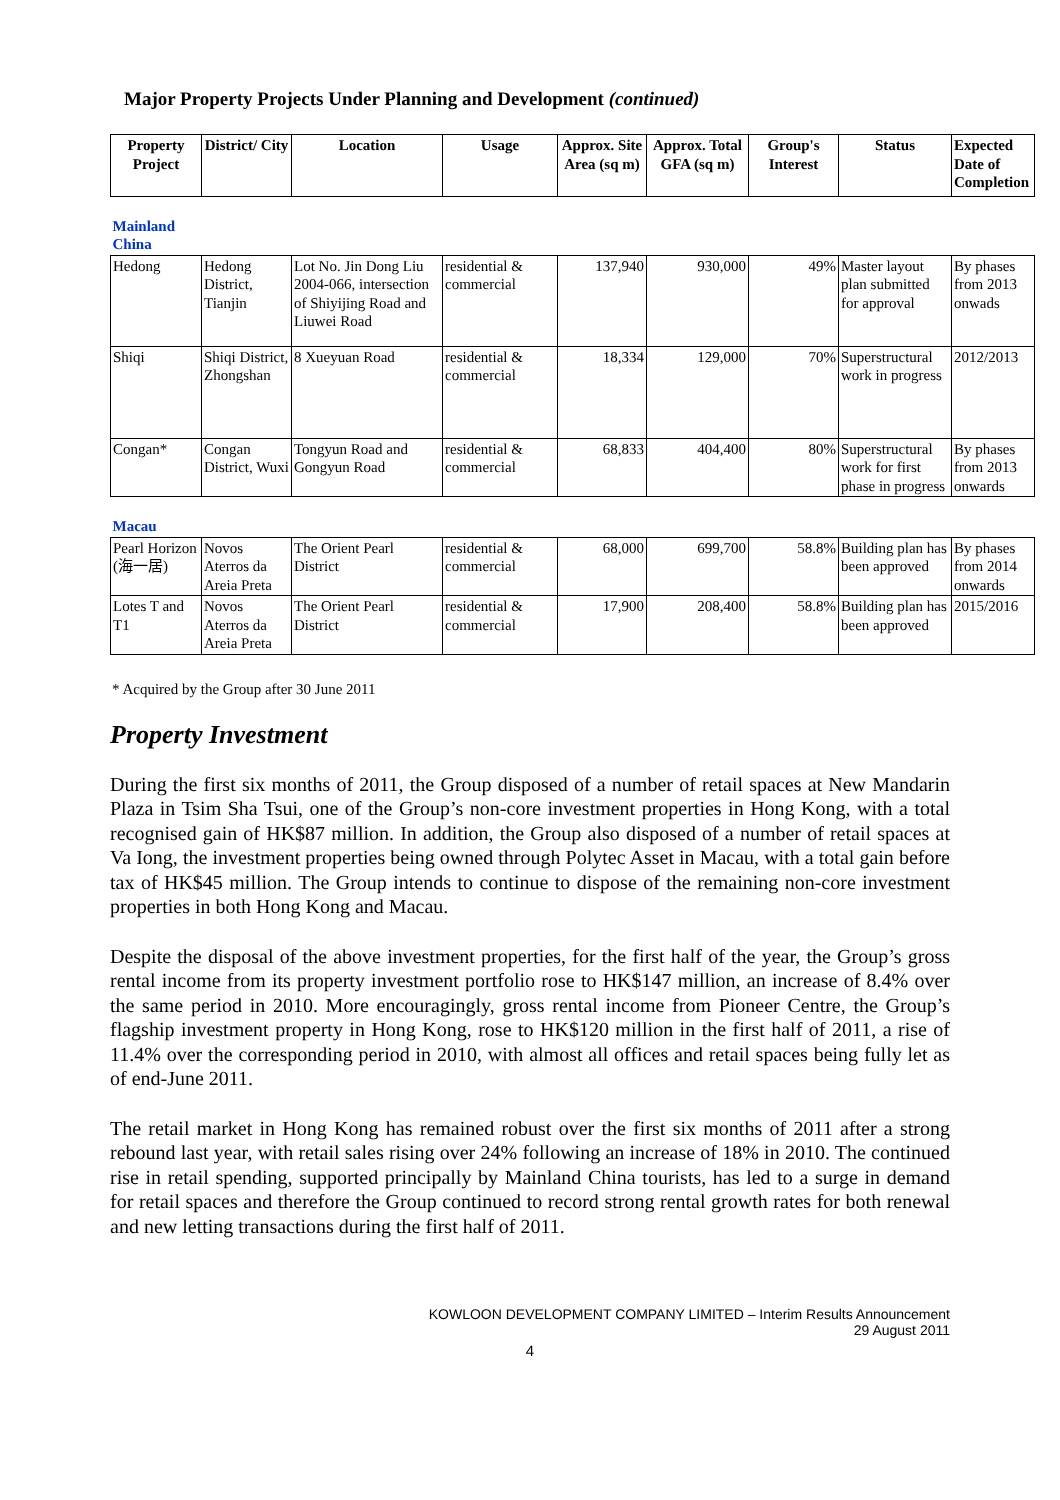Major Property Projects Under Planning and Development (continued)
| Property Project | District/ City | Location | Usage | Approx. Site Area (sq m) | Approx. Total GFA (sq m) | Group's Interest | Status | Expected Date of Completion |
| --- | --- | --- | --- | --- | --- | --- | --- | --- |
| Mainland China | | | | | | | | |
| Hedong | Hedong District, Tianjin | Lot No. Jin Dong Liu 2004-066, intersection of Shiyijing Road and Liuwei Road | residential & commercial | 137,940 | 930,000 | 49% | Master layout plan submitted for approval | By phases from 2013 onwads |
| Shiqi | Shiqi District, Zhongshan | 8 Xueyuan Road | residential & commercial | 18,334 | 129,000 | 70% | Superstructural work in progress | 2012/2013 |
| Congan* | Congan District, Wuxi | Tongyun Road and Gongyun Road | residential & commercial | 68,833 | 404,400 | 80% | Superstructural work for first phase in progress | By phases from 2013 onwards |
| Macau | | | | | | | | |
| Pearl Horizon (海一居) | Novos Aterros da Areia Preta | The Orient Pearl District | residential & commercial | 68,000 | 699,700 | 58.8% | Building plan has been approved | By phases from 2014 onwards |
| Lotes T and T1 | Novos Aterros da Areia Preta | The Orient Pearl District | residential & commercial | 17,900 | 208,400 | 58.8% | Building plan has been approved | 2015/2016 |
* Acquired by the Group after 30 June 2011
Property Investment
During the first six months of 2011, the Group disposed of a number of retail spaces at New Mandarin Plaza in Tsim Sha Tsui, one of the Group’s non-core investment properties in Hong Kong, with a total recognised gain of HK$87 million. In addition, the Group also disposed of a number of retail spaces at Va Iong, the investment properties being owned through Polytec Asset in Macau, with a total gain before tax of HK$45 million. The Group intends to continue to dispose of the remaining non-core investment properties in both Hong Kong and Macau.
Despite the disposal of the above investment properties, for the first half of the year, the Group’s gross rental income from its property investment portfolio rose to HK$147 million, an increase of 8.4% over the same period in 2010. More encouragingly, gross rental income from Pioneer Centre, the Group’s flagship investment property in Hong Kong, rose to HK$120 million in the first half of 2011, a rise of 11.4% over the corresponding period in 2010, with almost all offices and retail spaces being fully let as of end-June 2011.
The retail market in Hong Kong has remained robust over the first six months of 2011 after a strong rebound last year, with retail sales rising over 24% following an increase of 18% in 2010. The continued rise in retail spending, supported principally by Mainland China tourists, has led to a surge in demand for retail spaces and therefore the Group continued to record strong rental growth rates for both renewal and new letting transactions during the first half of 2011.
KOWLOON DEVELOPMENT COMPANY LIMITED – Interim Results Announcement
29 August 2011
4